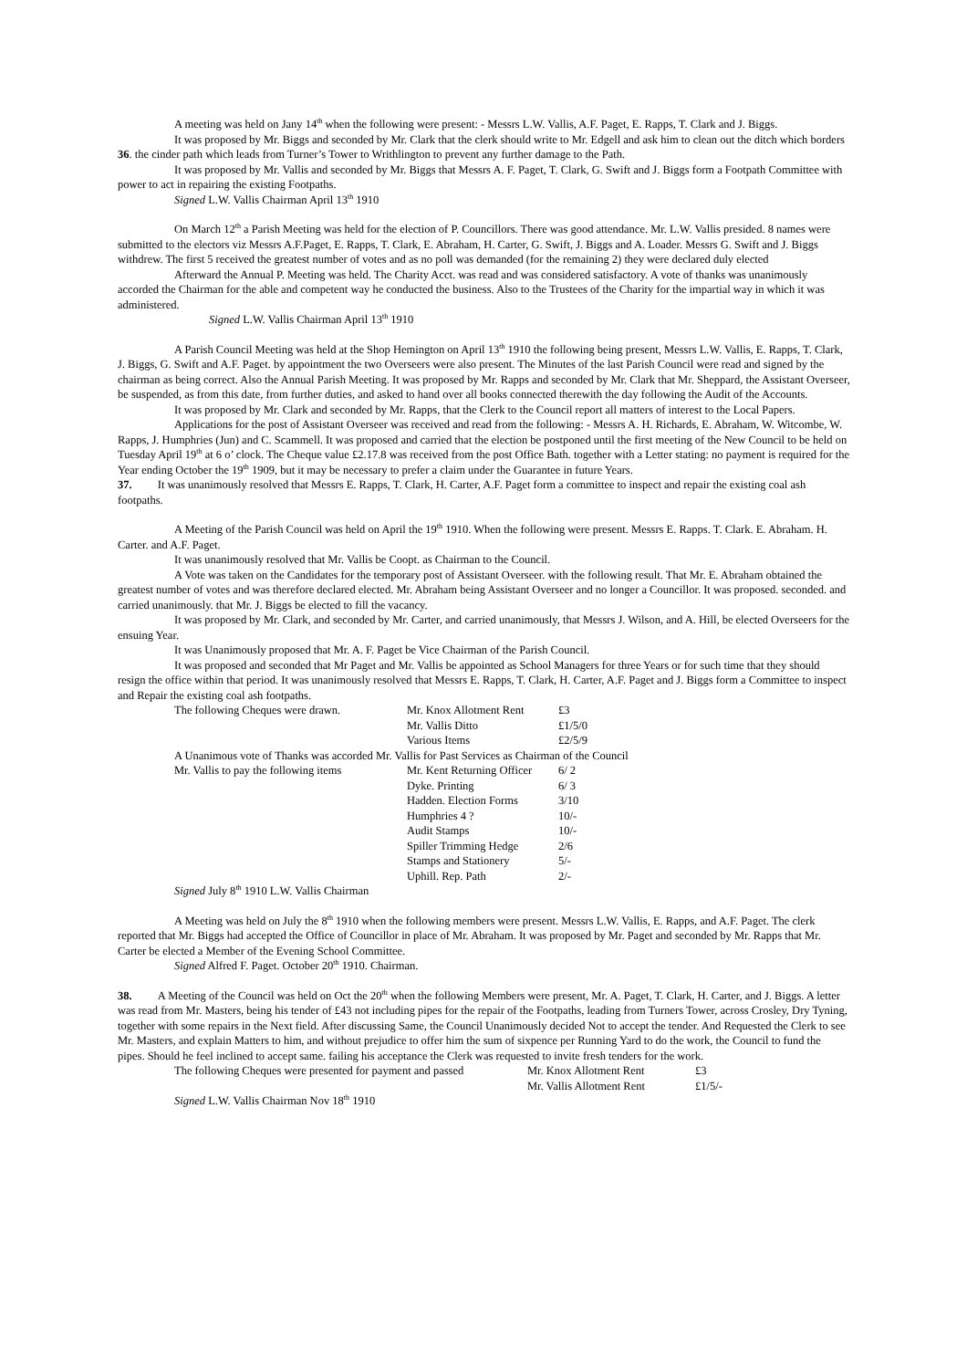A meeting was held on Jany 14<sup>th</sup> when the following were present: - Messrs L.W. Vallis, A.F. Paget, E. Rapps, T. Clark and J. Biggs.
It was proposed by Mr. Biggs and seconded by Mr. Clark that the clerk should write to Mr. Edgell and ask him to clean out the ditch which borders 36. the cinder path which leads from Turner’s Tower to Writhlington to prevent any further damage to the Path.
It was proposed by Mr. Vallis and seconded by Mr. Biggs that Messrs A. F. Paget, T. Clark, G. Swift and J. Biggs form a Footpath Committee with power to act in repairing the existing Footpaths.
Signed L.W. Vallis Chairman April 13<sup>th</sup> 1910
On March 12<sup>th</sup> a Parish Meeting was held for the election of P. Councillors. There was good attendance. Mr. L.W. Vallis presided. 8 names were submitted to the electors viz Messrs A.F.Paget, E. Rapps, T. Clark, E. Abraham, H. Carter, G. Swift, J. Biggs and A. Loader. Messrs G. Swift and J. Biggs withdrew. The first 5 received the greatest number of votes and as no poll was demanded (for the remaining 2) they were declared duly elected
Afterward the Annual P. Meeting was held. The Charity Acct. was read and was considered satisfactory. A vote of thanks was unanimously accorded the Chairman for the able and competent way he conducted the business. Also to the Trustees of the Charity for the impartial way in which it was administered.
Signed L.W. Vallis Chairman April 13<sup>th</sup> 1910
A Parish Council Meeting was held at the Shop Hemington on April 13<sup>th</sup> 1910 the following being present, Messrs L.W. Vallis, E. Rapps, T. Clark, J. Biggs, G. Swift and A.F. Paget. by appointment the two Overseers were also present. The Minutes of the last Parish Council were read and signed by the chairman as being correct. Also the Annual Parish Meeting. It was proposed by Mr. Rapps and seconded by Mr. Clark that Mr. Sheppard, the Assistant Overseer, be suspended, as from this date, from further duties, and asked to hand over all books connected therewith the day following the Audit of the Accounts.
It was proposed by Mr. Clark and seconded by Mr. Rapps, that the Clerk to the Council report all matters of interest to the Local Papers.
Applications for the post of Assistant Overseer was received and read from the following: - Messrs A. H. Richards, E. Abraham, W. Witcombe, W. Rapps, J. Humphries (Jun) and C. Scammell. It was proposed and carried that the election be postponed until the first meeting of the New Council to be held on Tuesday April 19<sup>th</sup> at 6 o’ clock. The Cheque value £2.17.8 was received from the post Office Bath. together with a Letter stating: no payment is required for the Year ending October the 19<sup>th</sup> 1909, but it may be necessary to prefer a claim under the Guarantee in future Years.
37. It was unanimously resolved that Messrs E. Rapps, T. Clark, H. Carter, A.F. Paget form a committee to inspect and repair the existing coal ash footpaths.
A Meeting of the Parish Council was held on April the 19<sup>th</sup> 1910. When the following were present. Messrs E. Rapps. T. Clark. E. Abraham. H. Carter. and A.F. Paget.
It was unanimously resolved that Mr. Vallis be Coopt. as Chairman to the Council.
A Vote was taken on the Candidates for the temporary post of Assistant Overseer. with the following result. That Mr. E. Abraham obtained the greatest number of votes and was therefore declared elected. Mr. Abraham being Assistant Overseer and no longer a Councillor. It was proposed. seconded. and carried unanimously. that Mr. J. Biggs be elected to fill the vacancy.
It was proposed by Mr. Clark, and seconded by Mr. Carter, and carried unanimously, that Messrs J. Wilson, and A. Hill, be elected Overseers for the ensuing Year.
It was Unanimously proposed that Mr. A. F. Paget be Vice Chairman of the Parish Council.
It was proposed and seconded that Mr Paget and Mr. Vallis be appointed as School Managers for three Years or for such time that they should resign the office within that period. It was unanimously resolved that Messrs E. Rapps, T. Clark, H. Carter, A.F. Paget and J. Biggs form a Committee to inspect and Repair the existing coal ash footpaths.
| The following Cheques were drawn. | Mr. Knox Allotment Rent | £3 |
| | Mr. Vallis Ditto | £1/5/0 |
| | Various Items | £2/5/9 |
| A Unanimous vote of Thanks was accorded Mr. Vallis for Past Services as Chairman of the Council | | |
| Mr. Vallis to pay the following items | Mr. Kent Returning Officer | 6/ 2 |
| | Dyke. Printing | 6/ 3 |
| | Hadden. Election Forms | 3/10 |
| | Humphries 4 ? | 10/- |
| | Audit Stamps | 10/- |
| | Spiller Trimming Hedge | 2/6 |
| | Stamps and Stationery | 5/- |
| | Uphill. Rep. Path | 2/- |
| Signed July 8<sup>th</sup> 1910 L.W. Vallis Chairman | | |
A Meeting was held on July the 8<sup>th</sup> 1910 when the following members were present. Messrs L.W. Vallis, E. Rapps, and A.F. Paget. The clerk reported that Mr. Biggs had accepted the Office of Councillor in place of Mr. Abraham. It was proposed by Mr. Paget and seconded by Mr. Rapps that Mr. Carter be elected a Member of the Evening School Committee.
Signed Alfred F. Paget. October 20<sup>th</sup> 1910. Chairman.
38. A Meeting of the Council was held on Oct the 20<sup>th</sup> when the following Members were present, Mr. A. Paget, T. Clark, H. Carter, and J. Biggs. A letter was read from Mr. Masters, being his tender of £43 not including pipes for the repair of the Footpaths, leading from Turners Tower, across Crosley, Dry Tyning, together with some repairs in the Next field. After discussing Same, the Council Unanimously decided Not to accept the tender. And Requested the Clerk to see Mr. Masters, and explain Matters to him, and without prejudice to offer him the sum of sixpence per Running Yard to do the work, the Council to fund the pipes. Should he feel inclined to accept same. failing his acceptance the Clerk was requested to invite fresh tenders for the work.
| The following Cheques were presented for payment and passed | Mr. Knox Allotment Rent | £3 |
| | Mr. Vallis Allotment Rent | £1/5/- |
Signed L.W. Vallis Chairman Nov 18<sup>th</sup> 1910